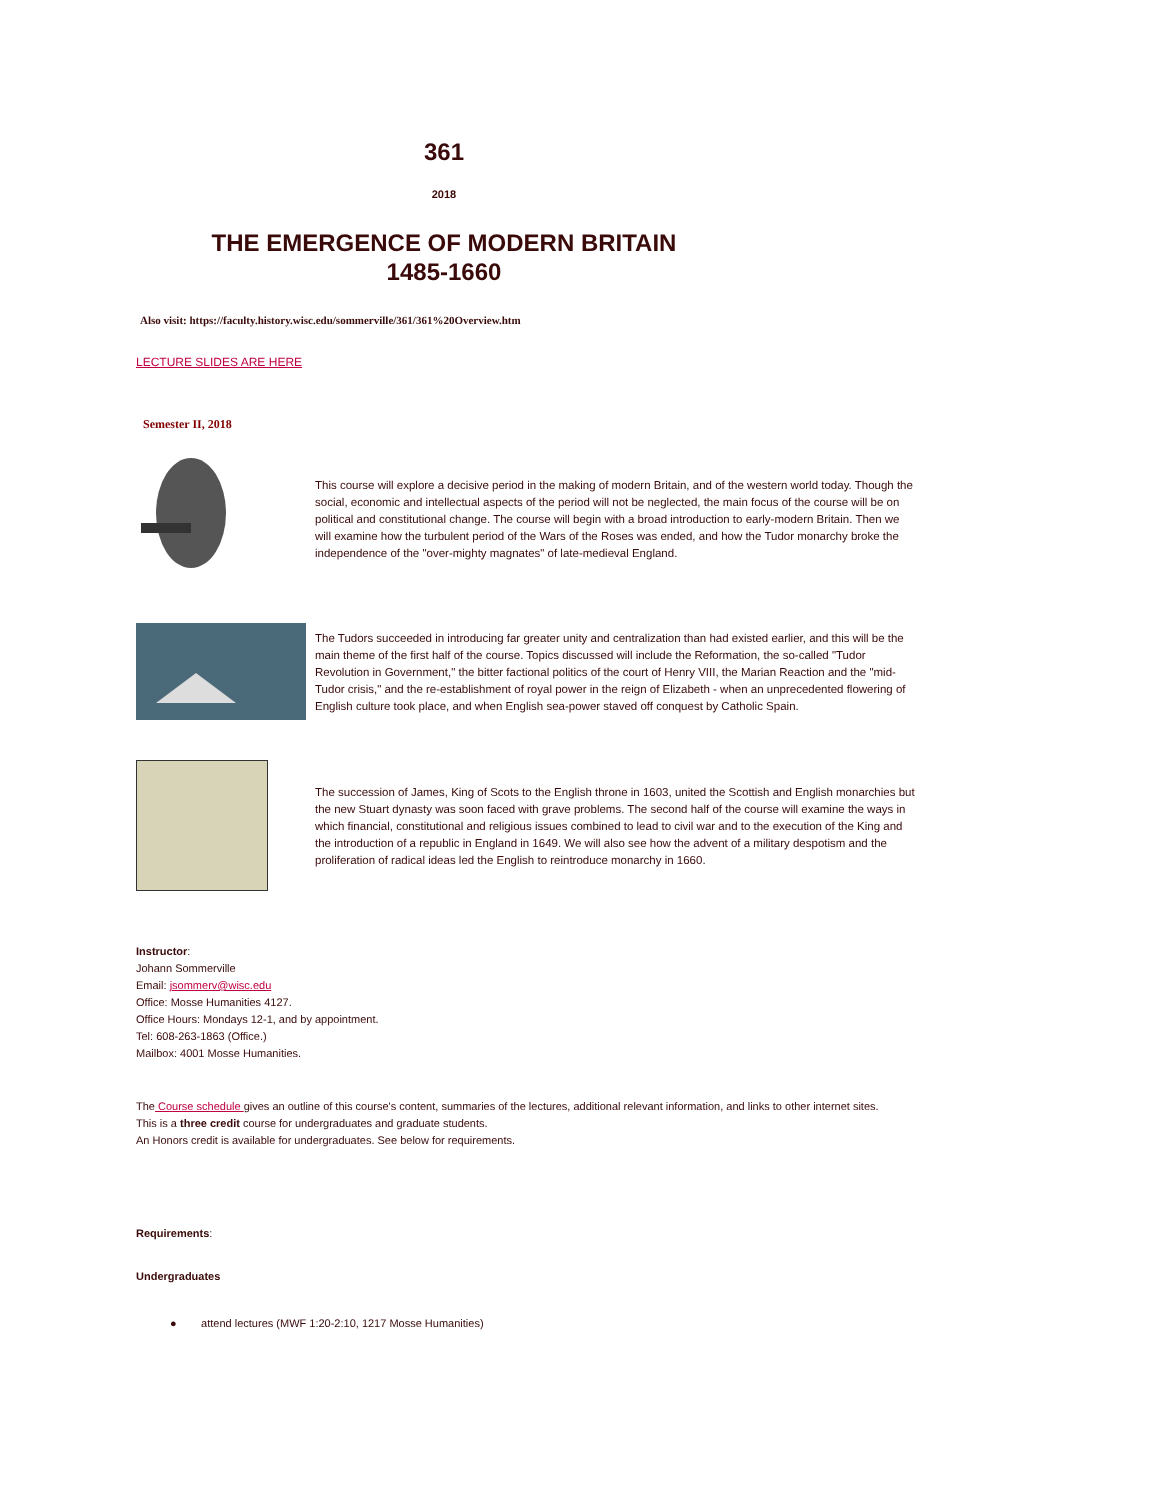361
2018
THE EMERGENCE OF MODERN BRITAIN
1485-1660
Also visit: https://faculty.history.wisc.edu/sommerville/361/361%20Overview.htm
LECTURE SLIDES ARE HERE
Semester II, 2018
This course will explore a decisive period in the making of modern Britain, and of the western world today. Though the social, economic and intellectual aspects of the period will not be neglected, the main focus of the course will be on political and constitutional change. The course will begin with a broad introduction to early-modern Britain. Then we will examine how the turbulent period of the Wars of the Roses was ended, and how the Tudor monarchy broke the independence of the "over-mighty magnates" of late-medieval England.
The Tudors succeeded in introducing far greater unity and centralization than had existed earlier, and this will be the main theme of the first half of the course. Topics discussed will include the Reformation, the so-called "Tudor Revolution in Government," the bitter factional politics of the court of Henry VIII, the Marian Reaction and the "mid-Tudor crisis," and the re-establishment of royal power in the reign of Elizabeth - when an unprecedented flowering of English culture took place, and when English sea-power staved off conquest by Catholic Spain.
The succession of James, King of Scots to the English throne in 1603, united the Scottish and English monarchies but the new Stuart dynasty was soon faced with grave problems. The second half of the course will examine the ways in which financial, constitutional and religious issues combined to lead to civil war and to the execution of the King and the introduction of a republic in England in 1649. We will also see how the advent of a military despotism and the proliferation of radical ideas led the English to reintroduce monarchy in 1660.
Instructor:
Johann Sommerville
Email: jsommerv@wisc.edu
Office: Mosse Humanities 4127.
Office Hours: Mondays 12-1, and by appointment.
Tel: 608-263-1863 (Office.)
Mailbox: 4001 Mosse Humanities.
The Course schedule gives an outline of this course's content, summaries of the lectures, additional relevant information, and links to other internet sites.
This is a three credit course for undergraduates and graduate students.
An Honors credit is available for undergraduates. See below for requirements.
Requirements:
Undergraduates
● attend lectures (MWF 1:20-2:10, 1217 Mosse Humanities)